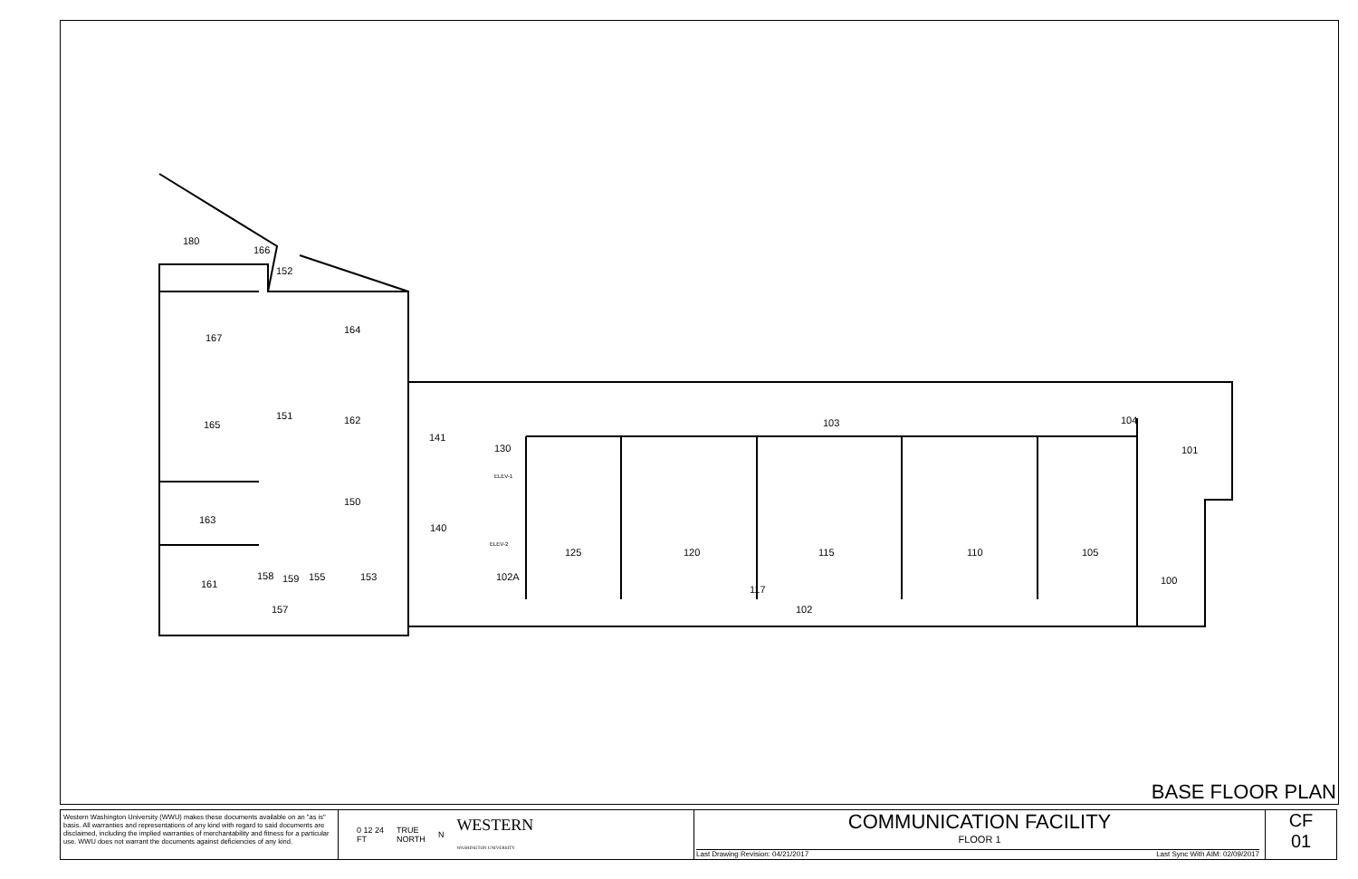180
166
152
167
164
151 162 165
141
130
103 104
101
150
163
140
125 120 115 110 105
102A 100 161
158 159 155 153
117
102 157
ELEV-1
ELEV-2
BASE FLOOR PLAN
Western Washington University (WWU) makes these documents available on an "as is" basis. All warranties and representations of any kind with regard to said documents are disclaimed, including the implied warranties of merchantability and fitness for a particular use. WWU does not warrant the documents against deficiencies of any kind.
0 12 24
FT TRUE
NORTH N WESTERN
WASHINGTON UNIVERSITY
COMMUNICATION FACILITY
FLOOR 1
Last Drawing Revision: 04/21/2017 Last Sync With AIM: 02/09/2017
CF
01